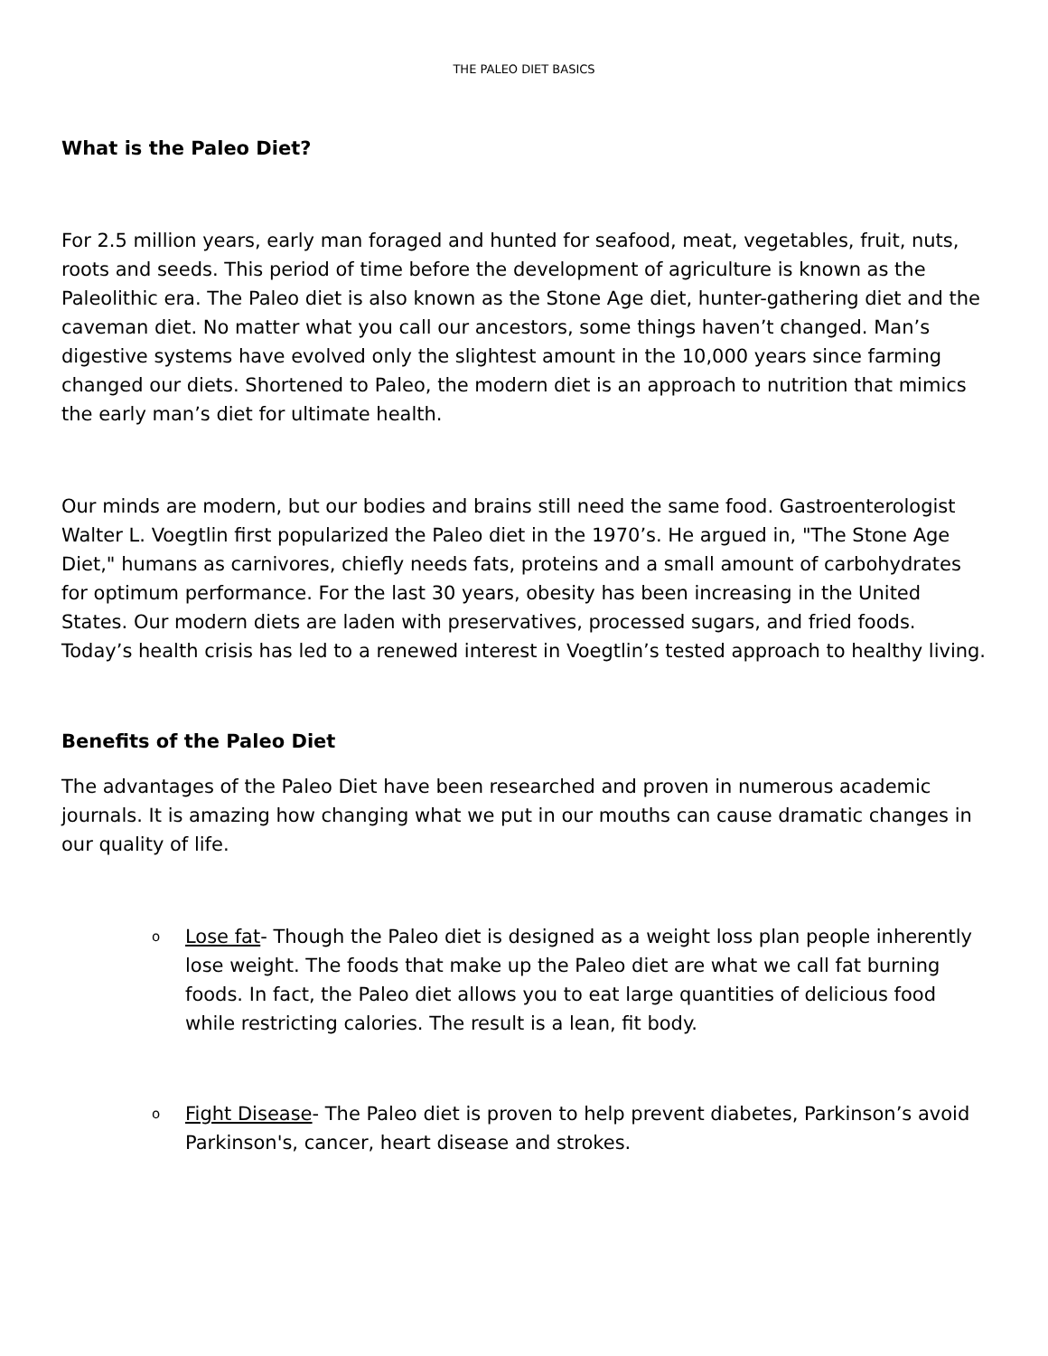THE PALEO DIET BASICS
What is the Paleo Diet?
For 2.5 million years, early man foraged and hunted for seafood, meat, vegetables, fruit, nuts, roots and seeds. This period of time before the development of agriculture is known as the Paleolithic era. The Paleo diet is also known as the Stone Age diet, hunter-gathering diet and the caveman diet. No matter what you call our ancestors, some things haven’t changed. Man’s digestive systems have evolved only the slightest amount in the 10,000 years since farming changed our diets. Shortened to Paleo, the modern diet is an approach to nutrition that mimics the early man’s diet for ultimate health.
Our minds are modern, but our bodies and brains still need the same food. Gastroenterologist Walter L. Voegtlin first popularized the Paleo diet in the 1970’s. He argued in, "The Stone Age Diet," humans as carnivores, chiefly needs fats, proteins and a small amount of carbohydrates for optimum performance. For the last 30 years, obesity has been increasing in the United States. Our modern diets are laden with preservatives, processed sugars, and fried foods. Today’s health crisis has led to a renewed interest in Voegtlin’s tested approach to healthy living.
Benefits of the Paleo Diet
The advantages of the Paleo Diet have been researched and proven in numerous academic journals. It is amazing how changing what we put in our mouths can cause dramatic changes in our quality of life.
o Lose fat- Though the Paleo diet is designed as a weight loss plan people inherently lose weight. The foods that make up the Paleo diet are what we call fat burning foods. In fact, the Paleo diet allows you to eat large quantities of delicious food while restricting calories. The result is a lean, fit body.
o Fight Disease- The Paleo diet is proven to help prevent diabetes, Parkinson’s avoid Parkinson's, cancer, heart disease and strokes.